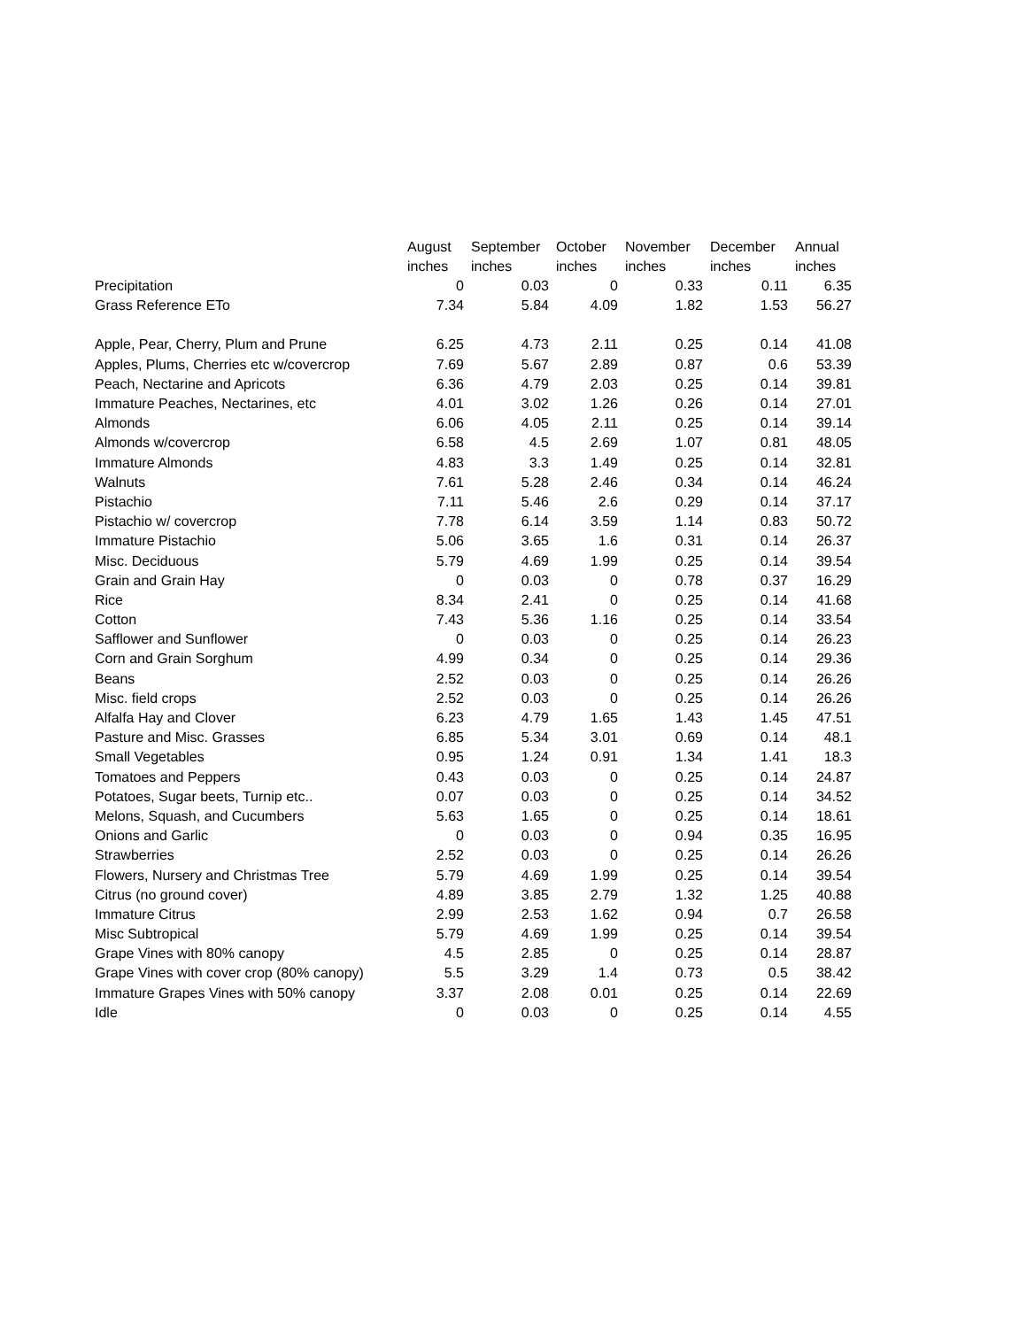| | August inches | September inches | October inches | November inches | December inches | Annual inches |
| --- | --- | --- | --- | --- | --- | --- |
| Precipitation | 0 | 0.03 | 0 | 0.33 | 0.11 | 6.35 |
| Grass Reference ETo | 7.34 | 5.84 | 4.09 | 1.82 | 1.53 | 56.27 |
| Apple, Pear, Cherry, Plum and Prune | 6.25 | 4.73 | 2.11 | 0.25 | 0.14 | 41.08 |
| Apples, Plums, Cherries etc w/covercrop | 7.69 | 5.67 | 2.89 | 0.87 | 0.6 | 53.39 |
| Peach, Nectarine and Apricots | 6.36 | 4.79 | 2.03 | 0.25 | 0.14 | 39.81 |
| Immature Peaches, Nectarines, etc | 4.01 | 3.02 | 1.26 | 0.26 | 0.14 | 27.01 |
| Almonds | 6.06 | 4.05 | 2.11 | 0.25 | 0.14 | 39.14 |
| Almonds w/covercrop | 6.58 | 4.5 | 2.69 | 1.07 | 0.81 | 48.05 |
| Immature Almonds | 4.83 | 3.3 | 1.49 | 0.25 | 0.14 | 32.81 |
| Walnuts | 7.61 | 5.28 | 2.46 | 0.34 | 0.14 | 46.24 |
| Pistachio | 7.11 | 5.46 | 2.6 | 0.29 | 0.14 | 37.17 |
| Pistachio w/ covercrop | 7.78 | 6.14 | 3.59 | 1.14 | 0.83 | 50.72 |
| Immature Pistachio | 5.06 | 3.65 | 1.6 | 0.31 | 0.14 | 26.37 |
| Misc. Deciduous | 5.79 | 4.69 | 1.99 | 0.25 | 0.14 | 39.54 |
| Grain and Grain Hay | 0 | 0.03 | 0 | 0.78 | 0.37 | 16.29 |
| Rice | 8.34 | 2.41 | 0 | 0.25 | 0.14 | 41.68 |
| Cotton | 7.43 | 5.36 | 1.16 | 0.25 | 0.14 | 33.54 |
| Safflower and Sunflower | 0 | 0.03 | 0 | 0.25 | 0.14 | 26.23 |
| Corn and Grain Sorghum | 4.99 | 0.34 | 0 | 0.25 | 0.14 | 29.36 |
| Beans | 2.52 | 0.03 | 0 | 0.25 | 0.14 | 26.26 |
| Misc. field crops | 2.52 | 0.03 | 0 | 0.25 | 0.14 | 26.26 |
| Alfalfa Hay and Clover | 6.23 | 4.79 | 1.65 | 1.43 | 1.45 | 47.51 |
| Pasture and Misc. Grasses | 6.85 | 5.34 | 3.01 | 0.69 | 0.14 | 48.1 |
| Small Vegetables | 0.95 | 1.24 | 0.91 | 1.34 | 1.41 | 18.3 |
| Tomatoes and Peppers | 0.43 | 0.03 | 0 | 0.25 | 0.14 | 24.87 |
| Potatoes, Sugar beets, Turnip etc.. | 0.07 | 0.03 | 0 | 0.25 | 0.14 | 34.52 |
| Melons, Squash, and Cucumbers | 5.63 | 1.65 | 0 | 0.25 | 0.14 | 18.61 |
| Onions and Garlic | 0 | 0.03 | 0 | 0.94 | 0.35 | 16.95 |
| Strawberries | 2.52 | 0.03 | 0 | 0.25 | 0.14 | 26.26 |
| Flowers, Nursery and Christmas Tree | 5.79 | 4.69 | 1.99 | 0.25 | 0.14 | 39.54 |
| Citrus (no ground cover) | 4.89 | 3.85 | 2.79 | 1.32 | 1.25 | 40.88 |
| Immature Citrus | 2.99 | 2.53 | 1.62 | 0.94 | 0.7 | 26.58 |
| Misc Subtropical | 5.79 | 4.69 | 1.99 | 0.25 | 0.14 | 39.54 |
| Grape Vines with 80% canopy | 4.5 | 2.85 | 0 | 0.25 | 0.14 | 28.87 |
| Grape Vines with cover crop (80% canopy) | 5.5 | 3.29 | 1.4 | 0.73 | 0.5 | 38.42 |
| Immature Grapes Vines with 50% canopy | 3.37 | 2.08 | 0.01 | 0.25 | 0.14 | 22.69 |
| Idle | 0 | 0.03 | 0 | 0.25 | 0.14 | 4.55 |